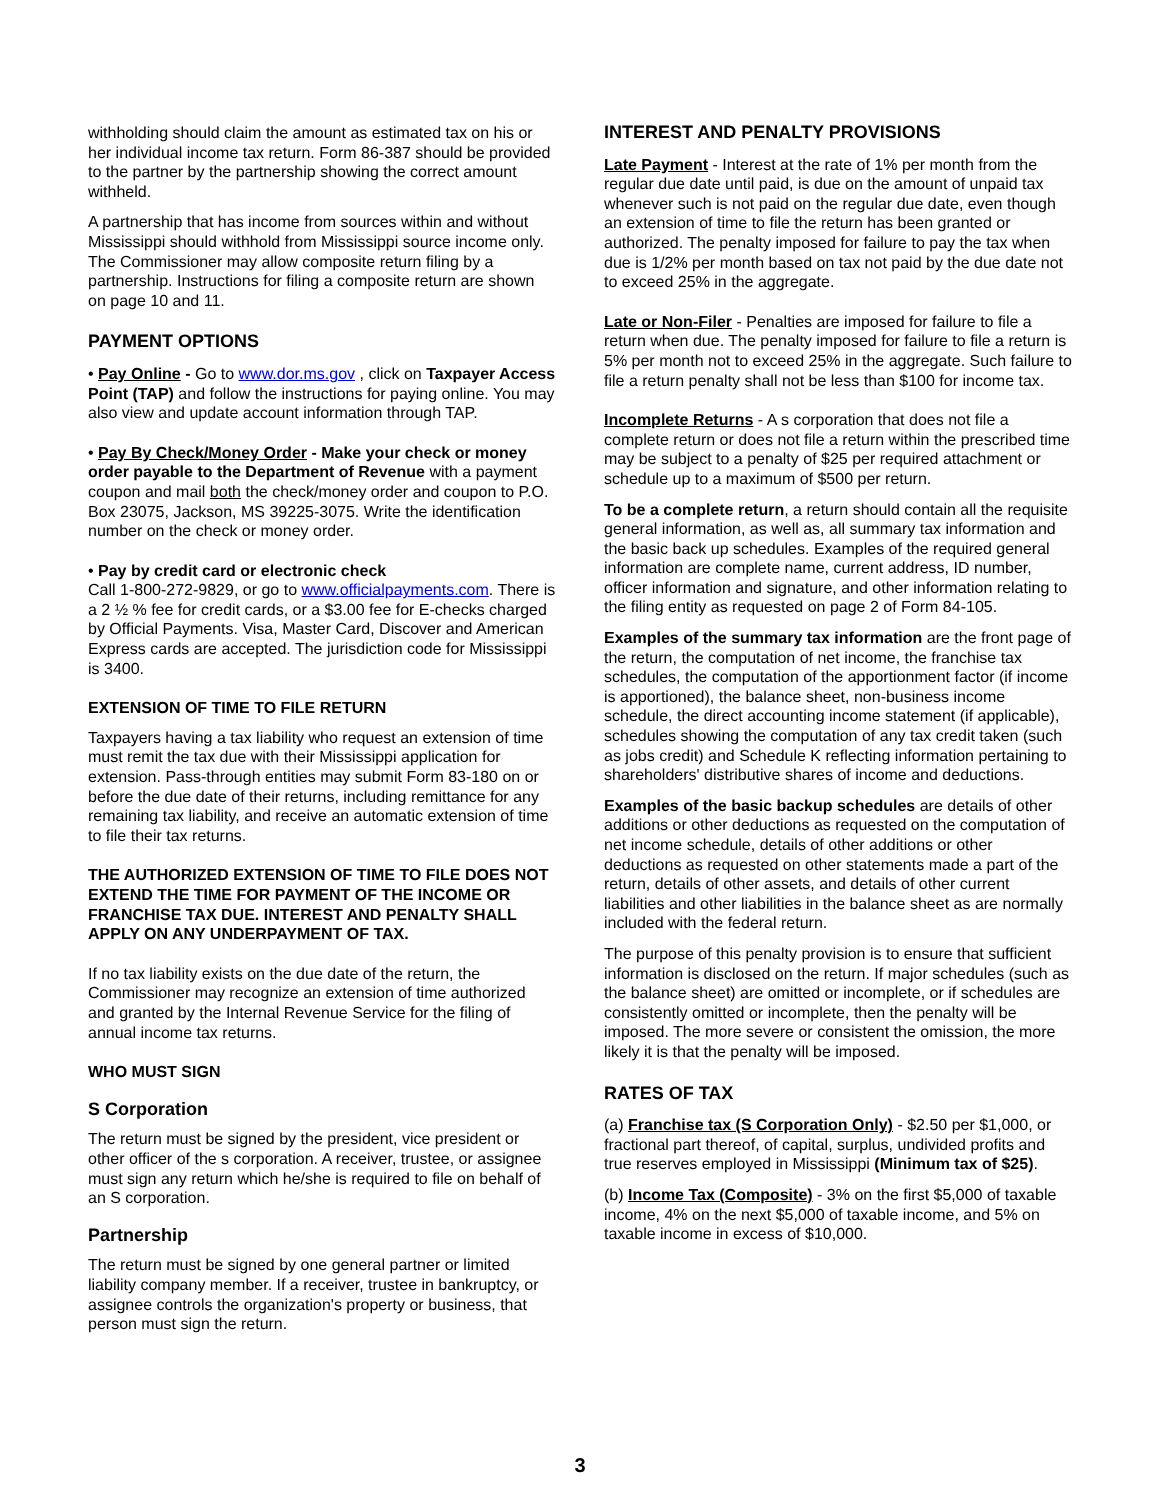withholding should claim the amount as estimated tax on his or her individual income tax return. Form 86-387 should be provided to the partner by the partnership showing the correct amount withheld.
A partnership that has income from sources within and without Mississippi should withhold from Mississippi source income only. The Commissioner may allow composite return filing by a partnership. Instructions for filing a composite return are shown on page 10 and 11.
PAYMENT OPTIONS
• Pay Online - Go to www.dor.ms.gov , click on Taxpayer Access Point (TAP) and follow the instructions for paying online. You may also view and update account information through TAP.
• Pay By Check/Money Order - Make your check or money order payable to the Department of Revenue with a payment coupon and mail both the check/money order and coupon to P.O. Box 23075, Jackson, MS 39225-3075. Write the identification number on the check or money order.
• Pay by credit card or electronic check
Call 1-800-272-9829, or go to www.officialpayments.com. There is a 2 ½ % fee for credit cards, or a $3.00 fee for E-checks charged by Official Payments. Visa, Master Card, Discover and American Express cards are accepted. The jurisdiction code for Mississippi is 3400.
EXTENSION OF TIME TO FILE RETURN
Taxpayers having a tax liability who request an extension of time must remit the tax due with their Mississippi application for extension. Pass-through entities may submit Form 83-180 on or before the due date of their returns, including remittance for any remaining tax liability, and receive an automatic extension of time to file their tax returns.
THE AUTHORIZED EXTENSION OF TIME TO FILE DOES NOT EXTEND THE TIME FOR PAYMENT OF THE INCOME OR FRANCHISE TAX DUE. INTEREST AND PENALTY SHALL APPLY ON ANY UNDERPAYMENT OF TAX.
If no tax liability exists on the due date of the return, the Commissioner may recognize an extension of time authorized and granted by the Internal Revenue Service for the filing of annual income tax returns.
WHO MUST SIGN
S Corporation
The return must be signed by the president, vice president or other officer of the s corporation. A receiver, trustee, or assignee must sign any return which he/she is required to file on behalf of an S corporation.
Partnership
The return must be signed by one general partner or limited liability company member. If a receiver, trustee in bankruptcy, or assignee controls the organization's property or business, that person must sign the return.
INTEREST AND PENALTY PROVISIONS
Late Payment - Interest at the rate of 1% per month from the regular due date until paid, is due on the amount of unpaid tax whenever such is not paid on the regular due date, even though an extension of time to file the return has been granted or authorized. The penalty imposed for failure to pay the tax when due is 1/2% per month based on tax not paid by the due date not to exceed 25% in the aggregate.
Late or Non-Filer - Penalties are imposed for failure to file a return when due. The penalty imposed for failure to file a return is 5% per month not to exceed 25% in the aggregate. Such failure to file a return penalty shall not be less than $100 for income tax.
Incomplete Returns - A s corporation that does not file a complete return or does not file a return within the prescribed time may be subject to a penalty of $25 per required attachment or schedule up to a maximum of $500 per return.
To be a complete return, a return should contain all the requisite general information, as well as, all summary tax information and the basic back up schedules. Examples of the required general information are complete name, current address, ID number, officer information and signature, and other information relating to the filing entity as requested on page 2 of Form 84-105.
Examples of the summary tax information are the front page of the return, the computation of net income, the franchise tax schedules, the computation of the apportionment factor (if income is apportioned), the balance sheet, non-business income schedule, the direct accounting income statement (if applicable), schedules showing the computation of any tax credit taken (such as jobs credit) and Schedule K reflecting information pertaining to shareholders' distributive shares of income and deductions.
Examples of the basic backup schedules are details of other additions or other deductions as requested on the computation of net income schedule, details of other additions or other deductions as requested on other statements made a part of the return, details of other assets, and details of other current liabilities and other liabilities in the balance sheet as are normally included with the federal return.
The purpose of this penalty provision is to ensure that sufficient information is disclosed on the return. If major schedules (such as the balance sheet) are omitted or incomplete, or if schedules are consistently omitted or incomplete, then the penalty will be imposed. The more severe or consistent the omission, the more likely it is that the penalty will be imposed.
RATES OF TAX
(a) Franchise tax (S Corporation Only) - $2.50 per $1,000, or fractional part thereof, of capital, surplus, undivided profits and true reserves employed in Mississippi (Minimum tax of $25).
(b) Income Tax (Composite) - 3% on the first $5,000 of taxable income, 4% on the next $5,000 of taxable income, and 5% on taxable income in excess of $10,000.
3